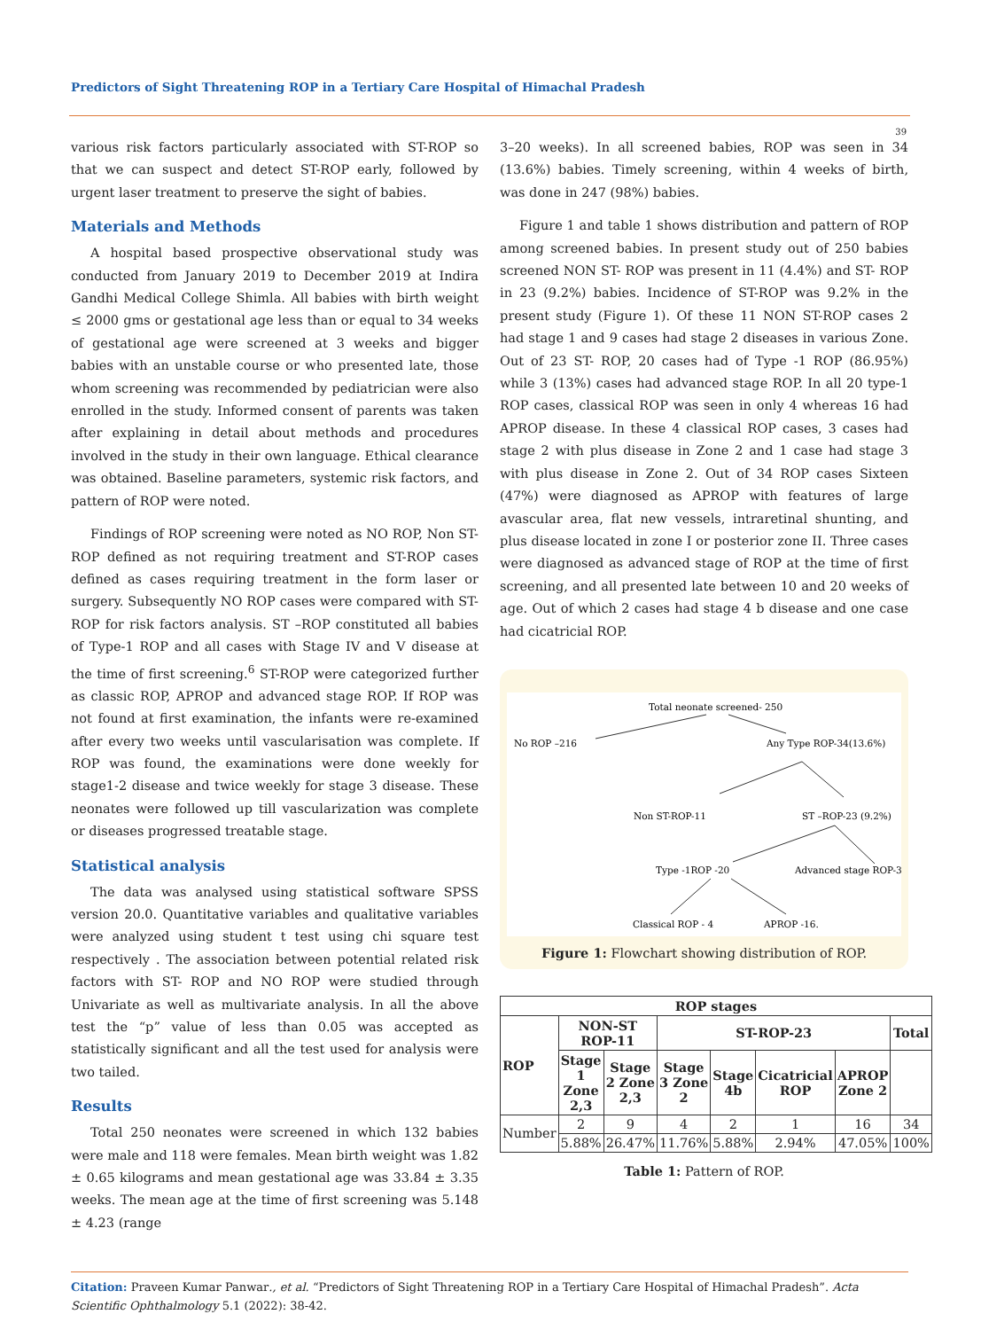Predictors of Sight Threatening ROP in a Tertiary Care Hospital of Himachal Pradesh
39
various risk factors particularly associated with ST-ROP so that we can suspect and detect ST-ROP early, followed by urgent laser treatment to preserve the sight of babies.
Materials and Methods
A hospital based prospective observational study was conducted from January 2019 to December 2019 at Indira Gandhi Medical College Shimla. All babies with birth weight ≤ 2000 gms or gestational age less than or equal to 34 weeks of gestational age were screened at 3 weeks and bigger babies with an unstable course or who presented late, those whom screening was recommended by pediatrician were also enrolled in the study. Informed consent of parents was taken after explaining in detail about methods and procedures involved in the study in their own language. Ethical clearance was obtained. Baseline parameters, systemic risk factors, and pattern of ROP were noted.
Findings of ROP screening were noted as NO ROP, Non ST-ROP defined as not requiring treatment and ST-ROP cases defined as cases requiring treatment in the form laser or surgery. Subsequently NO ROP cases were compared with ST-ROP for risk factors analysis. ST –ROP constituted all babies of Type-1 ROP and all cases with Stage IV and V disease at the time of first screening.<sup>6</sup> ST-ROP were categorized further as classic ROP, APROP and advanced stage ROP. If ROP was not found at first examination, the infants were re-examined after every two weeks until vascularisation was complete. If ROP was found, the examinations were done weekly for stage1-2 disease and twice weekly for stage 3 disease. These neonates were followed up till vascularization was complete or diseases progressed treatable stage.
Statistical analysis
The data was analysed using statistical software SPSS version 20.0. Quantitative variables and qualitative variables were analyzed using student t test using chi square test respectively . The association between potential related risk factors with ST- ROP and NO ROP were studied through Univariate as well as multivariate analysis. In all the above test the “p” value of less than 0.05 was accepted as statistically significant and all the test used for analysis were two tailed.
Results
Total 250 neonates were screened in which 132 babies were male and 118 were females. Mean birth weight was 1.82 ± 0.65 kilograms and mean gestational age was 33.84 ± 3.35 weeks. The mean age at the time of first screening was 5.148 ± 4.23 (range
3–20 weeks). In all screened babies, ROP was seen in 34 (13.6%) babies. Timely screening, within 4 weeks of birth, was done in 247 (98%) babies.
Figure 1 and table 1 shows distribution and pattern of ROP among screened babies. In present study out of 250 babies screened NON ST- ROP was present in 11 (4.4%) and ST- ROP in 23 (9.2%) babies. Incidence of ST-ROP was 9.2% in the present study (Figure 1). Of these 11 NON ST-ROP cases 2 had stage 1 and 9 cases had stage 2 diseases in various Zone. Out of 23 ST- ROP, 20 cases had of Type -1 ROP (86.95%) while 3 (13%) cases had advanced stage ROP. In all 20 type-1 ROP cases, classical ROP was seen in only 4 whereas 16 had APROP disease. In these 4 classical ROP cases, 3 cases had stage 2 with plus disease in Zone 2 and 1 case had stage 3 with plus disease in Zone 2. Out of 34 ROP cases Sixteen (47%) were diagnosed as APROP with features of large avascular area, flat new vessels, intraretinal shunting, and plus disease located in zone I or posterior zone II. Three cases were diagnosed as advanced stage of ROP at the time of first screening, and all presented late between 10 and 20 weeks of age. Out of which 2 cases had stage 4 b disease and one case had cicatricial ROP.
Total neonate screened- 250
No ROP –216
Any Type ROP-34(13.6%)
Non ST-ROP-11
ST –ROP-23 (9.2%)
Type -1ROP -20
Advanced stage ROP-3
Classical ROP - 4
APROP -16.
Figure 1: Flowchart showing distribution of ROP.
| ROP stages | | | | | | | |
| --- | --- | --- | --- | --- | --- | --- | --- |
| ROP | NON-ST ROP-11 | | ST-ROP-23 | | | | Total |
| | Stage 1 Zone 2,3 | Stage 2 Zone 2,3 | Stage 3 Zone 2 | Stage 4b | Cicatricial ROP | APROP Zone 2 | |
| Number | 2 | 9 | 4 | 2 | 1 | 16 | 34 |
| | 5.88% | 26.47% | 11.76% | 5.88% | 2.94% | 47.05% | 100% |
Table 1: Pattern of ROP.
Citation: Praveen Kumar Panwar., et al. “Predictors of Sight Threatening ROP in a Tertiary Care Hospital of Himachal Pradesh”. Acta Scientific Ophthalmology 5.1 (2022): 38-42.